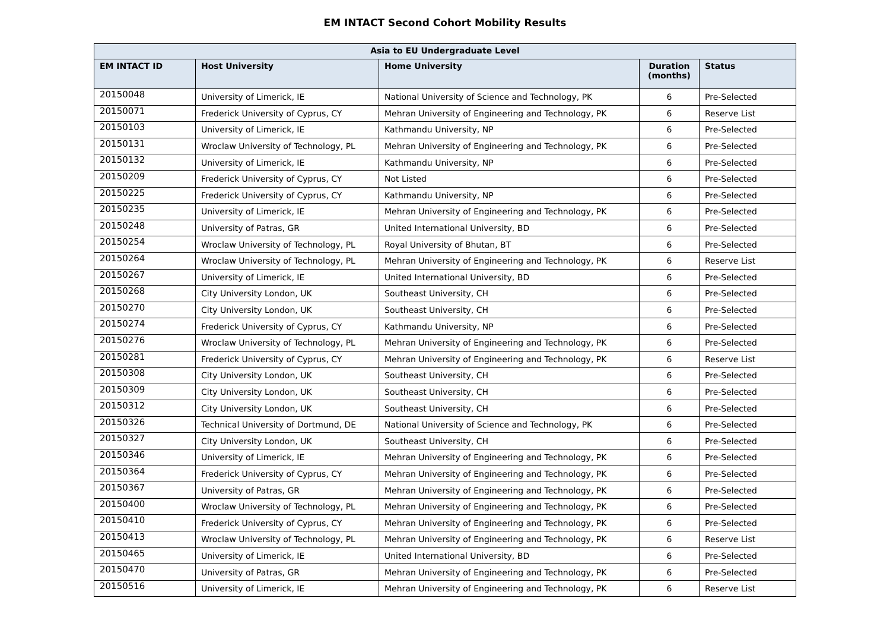EM INTACT Second Cohort Mobility Results
| Asia to EU Undergraduate Level | | | | |
| --- | --- | --- | --- | --- |
| EM INTACT ID | Host University | Home University | Duration (months) | Status |
| 20150048 | University of Limerick, IE | National University of Science and Technology, PK | 6 | Pre-Selected |
| 20150071 | Frederick University of Cyprus, CY | Mehran University of Engineering and Technology, PK | 6 | Reserve List |
| 20150103 | University of Limerick, IE | Kathmandu University, NP | 6 | Pre-Selected |
| 20150131 | Wroclaw University of Technology, PL | Mehran University of Engineering and Technology, PK | 6 | Pre-Selected |
| 20150132 | University of Limerick, IE | Kathmandu University, NP | 6 | Pre-Selected |
| 20150209 | Frederick University of Cyprus, CY | Not Listed | 6 | Pre-Selected |
| 20150225 | Frederick University of Cyprus, CY | Kathmandu University, NP | 6 | Pre-Selected |
| 20150235 | University of Limerick, IE | Mehran University of Engineering and Technology, PK | 6 | Pre-Selected |
| 20150248 | University of Patras, GR | United International University, BD | 6 | Pre-Selected |
| 20150254 | Wroclaw University of Technology, PL | Royal University of Bhutan, BT | 6 | Pre-Selected |
| 20150264 | Wroclaw University of Technology, PL | Mehran University of Engineering and Technology, PK | 6 | Reserve List |
| 20150267 | University of Limerick, IE | United International University, BD | 6 | Pre-Selected |
| 20150268 | City University London, UK | Southeast University, CH | 6 | Pre-Selected |
| 20150270 | City University London, UK | Southeast University, CH | 6 | Pre-Selected |
| 20150274 | Frederick University of Cyprus, CY | Kathmandu University, NP | 6 | Pre-Selected |
| 20150276 | Wroclaw University of Technology, PL | Mehran University of Engineering and Technology, PK | 6 | Pre-Selected |
| 20150281 | Frederick University of Cyprus, CY | Mehran University of Engineering and Technology, PK | 6 | Reserve List |
| 20150308 | City University London, UK | Southeast University, CH | 6 | Pre-Selected |
| 20150309 | City University London, UK | Southeast University, CH | 6 | Pre-Selected |
| 20150312 | City University London, UK | Southeast University, CH | 6 | Pre-Selected |
| 20150326 | Technical University of Dortmund, DE | National University of Science and Technology, PK | 6 | Pre-Selected |
| 20150327 | City University London, UK | Southeast University, CH | 6 | Pre-Selected |
| 20150346 | University of Limerick, IE | Mehran University of Engineering and Technology, PK | 6 | Pre-Selected |
| 20150364 | Frederick University of Cyprus, CY | Mehran University of Engineering and Technology, PK | 6 | Pre-Selected |
| 20150367 | University of Patras, GR | Mehran University of Engineering and Technology, PK | 6 | Pre-Selected |
| 20150400 | Wroclaw University of Technology, PL | Mehran University of Engineering and Technology, PK | 6 | Pre-Selected |
| 20150410 | Frederick University of Cyprus, CY | Mehran University of Engineering and Technology, PK | 6 | Pre-Selected |
| 20150413 | Wroclaw University of Technology, PL | Mehran University of Engineering and Technology, PK | 6 | Reserve List |
| 20150465 | University of Limerick, IE | United International University, BD | 6 | Pre-Selected |
| 20150470 | University of Patras, GR | Mehran University of Engineering and Technology, PK | 6 | Pre-Selected |
| 20150516 | University of Limerick, IE | Mehran University of Engineering and Technology, PK | 6 | Reserve List |